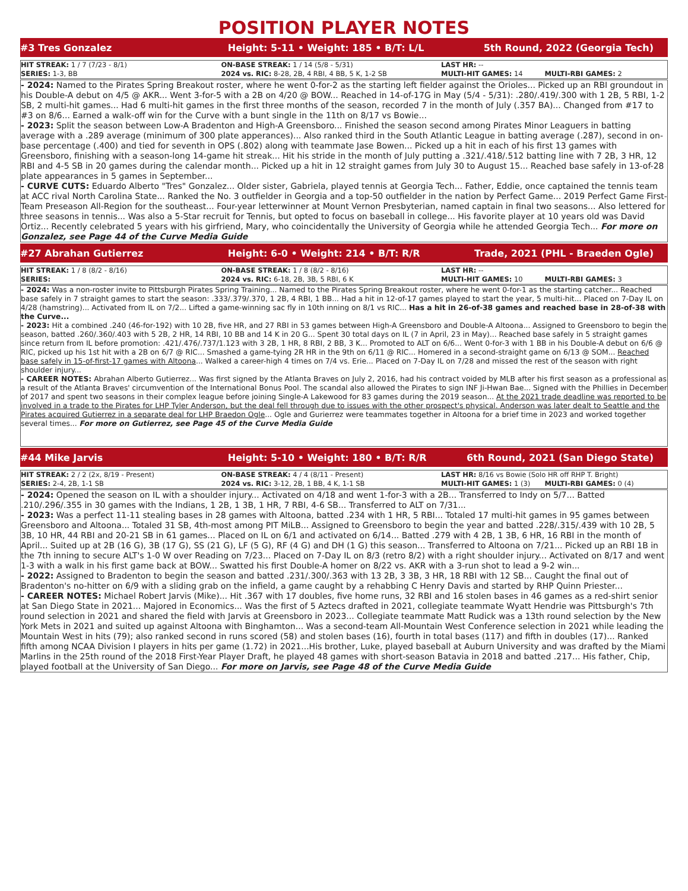POSITION PLAYER NOTES
#3 Tres Gonzalez Height: 5-11 • Weight: 185 • B/T: L/L 5th Round, 2022 (Georgia Tech)
| HIT STREAK: 1 / 7 (7/23 - 8/1) | ON-BASE STREAK: 1 / 14 (5/8 - 5/31) | LAST HR: -- | |
| SERIES: 1-3, BB | 2024 vs. RIC: 8-28, 2B, 4 RBI, 4 BB, 5 K, 1-2 SB | MULTI-HIT GAMES: 14 | MULTI-RBI GAMES: 2 |
- 2024: Named to the Pirates Spring Breakout roster, where he went 0-for-2 as the starting left fielder against the Orioles... Picked up an RBI groundout in his Double-A debut on 4/5 @ AKR... Went 3-for-5 with a 2B on 4/20 @ BOW... Reached in 14-of-17G in May (5/4 - 5/31): .280/.419/.300 with 1 2B, 5 RBI, 1-2 SB, 2 multi-hit games... Had 6 multi-hit games in the first three months of the season, recorded 7 in the month of July (.357 BA)... Changed from #17 to #3 on 8/6... Earned a walk-off win for the Curve with a bunt single in the 11th on 8/17 vs Bowie...
- 2023: Split the season between Low-A Bradenton and High-A Greensboro... Finished the season second among Pirates Minor Leaguers in batting average with a .289 average (minimum of 300 plate apperances)... Also ranked third in the South Atlantic League in batting average (.287), second in on-base percentage (.400) and tied for seventh in OPS (.802) along with teammate Jase Bowen... Picked up a hit in each of his first 13 games with Greensboro, finishing with a season-long 14-game hit streak... Hit his stride in the month of July putting a .321/.418/.512 batting line with 7 2B, 3 HR, 12 RBI and 4-5 SB in 20 games during the calendar month... Picked up a hit in 12 straight games from July 30 to August 15... Reached base safely in 13-of-28 plate appearances in 5 games in September...
- CURVE CUTS: Eduardo Alberto "Tres" Gonzalez... Older sister, Gabriela, played tennis at Georgia Tech... Father, Eddie, once captained the tennis team at ACC rival North Carolina State... Ranked the No. 3 outfielder in Georgia and a top-50 outfielder in the nation by Perfect Game... 2019 Perfect Game First-Team Preseason All-Region for the southeast... Four-year letterwinner at Mount Vernon Presbyterian, named captain in final two seasons... Also lettered for three seasons in tennis... Was also a 5-Star recruit for Tennis, but opted to focus on baseball in college... His favorite player at 10 years old was David Ortiz... Recently celebrated 5 years with his girfriend, Mary, who coincidentally the University of Georgia while he attended Georgia Tech... For more on Gonzalez, see Page 44 of the Curve Media Guide
#27 Abrahan Gutierrez Height: 6-0 • Weight: 214 • B/T: R/R Trade, 2021 (PHL - Braeden Ogle)
| HIT STREAK: 1 / 8 (8/2 - 8/16) | ON-BASE STREAK: 1 / 8 (8/2 - 8/16) | LAST HR: -- | |
| SERIES: | 2024 vs. RIC: 6-18, 2B, 3B, 5 RBI, 6 K | MULTI-HIT GAMES: 10 | MULTI-RBI GAMES: 3 |
- 2024: Was a non-roster invite to Pittsburgh Pirates Spring Training... Named to the Pirates Spring Breakout roster, where he went 0-for-1 as the starting catcher... Reached base safely in 7 straight games to start the season: .333/.379/.370, 1 2B, 4 RBI, 1 BB... Had a hit in 12-of-17 games played to start the year, 5 multi-hit... Placed on 7-Day IL on 4/28 (hamstring)... Activated from IL on 7/2... Lifted a game-winning sac fly in 10th inning on 8/1 vs RIC... Has a hit in 26-of-38 games and reached base in 28-of-38 with the Curve...
- 2023: Hit a combined .240 (46-for-192) with 10 2B, five HR, and 27 RBI in 53 games between High-A Greensboro and Double-A Altoona... Assigned to Greensboro to begin the season, batted .260/.360/.403 with 5 2B, 2 HR, 14 RBI, 10 BB and 14 K in 20 G... Spent 30 total days on IL (7 in April, 23 in May)... Reached base safely in 5 straight games since return from IL before promotion: .421/.476/.737/1.123 with 3 2B, 1 HR, 8 RBI, 2 BB, 3 K... Promoted to ALT on 6/6... Went 0-for-3 with 1 BB in his Double-A debut on 6/6 @ RIC, picked up his 1st hit with a 2B on 6/7 @ RIC... Smashed a game-tying 2R HR in the 9th on 6/11 @ RIC... Homered in a second-straight game on 6/13 @ SOM... Reached base safely in 15-of-first-17 games with Altoona... Walked a career-high 4 times on 7/4 vs. Erie... Placed on 7-Day IL on 7/28 and missed the rest of the season with right shoulder injury...
- CAREER NOTES: Abrahan Alberto Gutierrez... Was first signed by the Atlanta Braves on July 2, 2016, had his contract voided by MLB after his first season as a professional as a result of the Atlanta Braves' circumvention of the International Bonus Pool. The scandal also allowed the Pirates to sign INF Ji-Hwan Bae... Signed with the Phillies in December of 2017 and spent two seasons in their complex league before joining Single-A Lakewood for 83 games during the 2019 season... At the 2021 trade deadline was reported to be involved in a trade to the Pirates for LHP Tyler Anderson, but the deal fell through due to issues with the other prospect's physical. Anderson was later dealt to Seattle and the Pirates acquired Gutierrez in a separate deal for LHP Braedon Ogle... Ogle and Gurierrez were teammates together in Altoona for a brief time in 2023 and worked together several times... For more on Gutierrez, see Page 45 of the Curve Media Guide
#44 Mike Jarvis Height: 5-10 • Weight: 180 • B/T: R/R 6th Round, 2021 (San Diego State)
| HIT STREAK: 2 / 2 (2x, 8/19 - Present) | ON-BASE STREAK: 4 / 4 (8/11 - Present) | LAST HR: 8/16 vs Bowie (Solo HR off RHP T. Bright) | |
| SERIES: 2-4, 2B, 1-1 SB | 2024 vs. RIC: 3-12, 2B, 1 BB, 4 K, 1-1 SB | MULTI-HIT GAMES: 1 (3) | MULTI-RBI GAMES: 0 (4) |
- 2024: Opened the season on IL with a shoulder injury... Activated on 4/18 and went 1-for-3 with a 2B... Transferred to Indy on 5/7... Batted .210/.296/.355 in 30 games with the Indians, 1 2B, 1 3B, 1 HR, 7 RBI, 4-6 SB... Transferred to ALT on 7/31...
- 2023: Was a perfect 11-11 stealing bases in 28 games with Altoona, batted .234 with 1 HR, 5 RBI... Totaled 17 multi-hit games in 95 games between Greensboro and Altoona... Totaled 31 SB, 4th-most among PIT MiLB... Assigned to Greensboro to begin the year and batted .228/.315/.439 with 10 2B, 5 3B, 10 HR, 44 RBI and 20-21 SB in 61 games... Placed on IL on 6/1 and activated on 6/14... Batted .279 with 4 2B, 1 3B, 6 HR, 16 RBI in the month of April... Suited up at 2B (16 G), 3B (17 G), SS (21 G), LF (5 G), RF (4 G) and DH (1 G) this season... Transferred to Altoona on 7/21... Picked up an RBI 1B in the 7th inning to secure ALT's 1-0 W over Reading on 7/23... Placed on 7-Day IL on 8/3 (retro 8/2) with a right shoulder injury... Activated on 8/17 and went 1-3 with a walk in his first game back at BOW... Swatted his first Double-A homer on 8/22 vs. AKR with a 3-run shot to lead a 9-2 win...
- 2022: Assigned to Bradenton to begin the season and batted .231/.300/.363 with 13 2B, 3 3B, 3 HR, 18 RBI with 12 SB... Caught the final out of Bradenton's no-hitter on 6/9 with a sliding grab on the infield, a game caught by a rehabbing C Henry Davis and started by RHP Quinn Priester...
- CAREER NOTES: Michael Robert Jarvis (Mike)... Hit .367 with 17 doubles, five home runs, 32 RBI and 16 stolen bases in 46 games as a red-shirt senior at San Diego State in 2021... Majored in Economics... Was the first of 5 Aztecs drafted in 2021, collegiate teammate Wyatt Hendrie was Pittsburgh's 7th round selection in 2021 and shared the field with Jarvis at Greensboro in 2023... Collegiate teammate Matt Rudick was a 13th round selection by the New York Mets in 2021 and suited up against Altoona with Binghamton... Was a second-team All-Mountain West Conference selection in 2021 while leading the Mountain West in hits (79); also ranked second in runs scored (58) and stolen bases (16), fourth in total bases (117) and fifth in doubles (17)... Ranked fifth among NCAA Division I players in hits per game (1.72) in 2021...His brother, Luke, played baseball at Auburn University and was drafted by the Miami Marlins in the 25th round of the 2018 First-Year Player Draft, he played 48 games with short-season Batavia in 2018 and batted .217... His father, Chip, played football at the University of San Diego... For more on Jarvis, see Page 48 of the Curve Media Guide